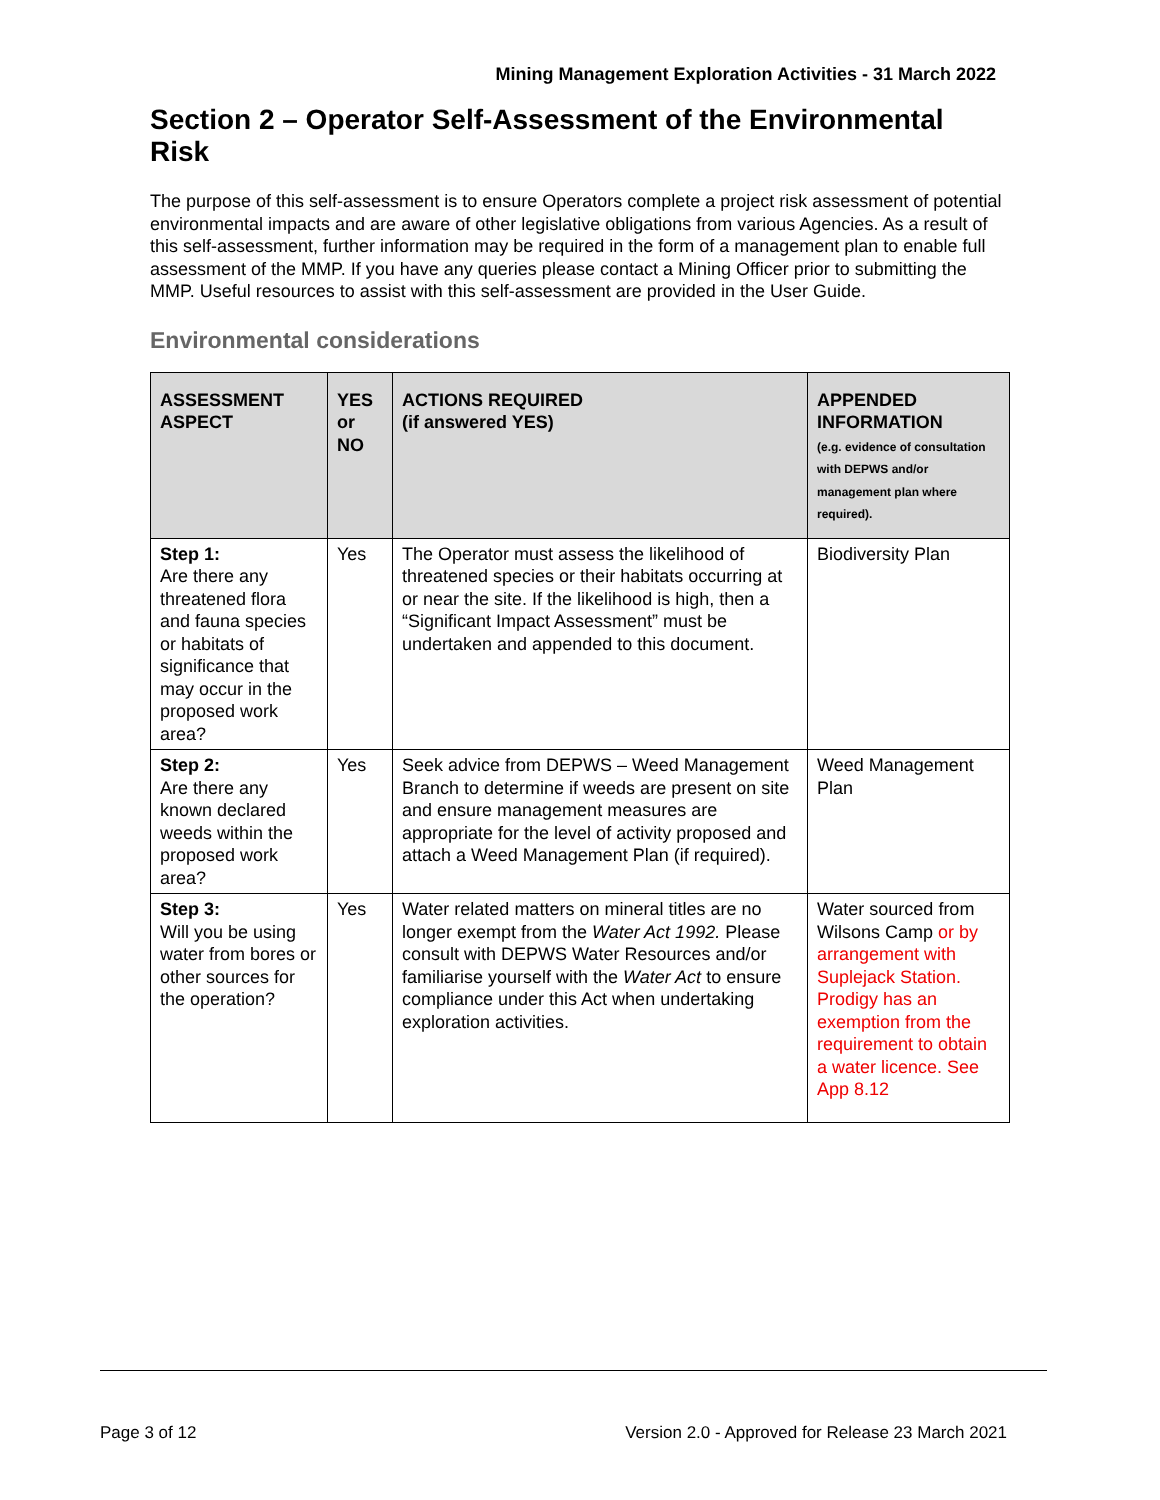Mining Management Exploration Activities - 31 March 2022
Section 2 – Operator Self-Assessment of the Environmental Risk
The purpose of this self-assessment is to ensure Operators complete a project risk assessment of potential environmental impacts and are aware of other legislative obligations from various Agencies. As a result of this self-assessment, further information may be required in the form of a management plan to enable full assessment of the MMP. If you have any queries please contact a Mining Officer prior to submitting the MMP. Useful resources to assist with this self-assessment are provided in the User Guide.
Environmental considerations
| ASSESSMENT ASPECT | YES or NO | ACTIONS REQUIRED (if answered YES) | APPENDED INFORMATION (e.g. evidence of consultation with DEPWS and/or management plan where required). |
| --- | --- | --- | --- |
| Step 1: Are there any threatened flora and fauna species or habitats of significance that may occur in the proposed work area? | Yes | The Operator must assess the likelihood of threatened species or their habitats occurring at or near the site. If the likelihood is high, then a “Significant Impact Assessment” must be undertaken and appended to this document. | Biodiversity Plan |
| Step 2: Are there any known declared weeds within the proposed work area? | Yes | Seek advice from DEPWS – Weed Management Branch to determine if weeds are present on site and ensure management measures are appropriate for the level of activity proposed and attach a Weed Management Plan (if required). | Weed Management Plan |
| Step 3: Will you be using water from bores or other sources for the operation? | Yes | Water related matters on mineral titles are no longer exempt from the Water Act 1992. Please consult with DEPWS Water Resources and/or familiarise yourself with the Water Act to ensure compliance under this Act when undertaking exploration activities. | Water sourced from Wilsons Camp or by arrangement with Suplejack Station. Prodigy has an exemption from the requirement to obtain a water licence. See App 8.12 |
Page 3 of 12 Version 2.0 - Approved for Release 23 March 2021